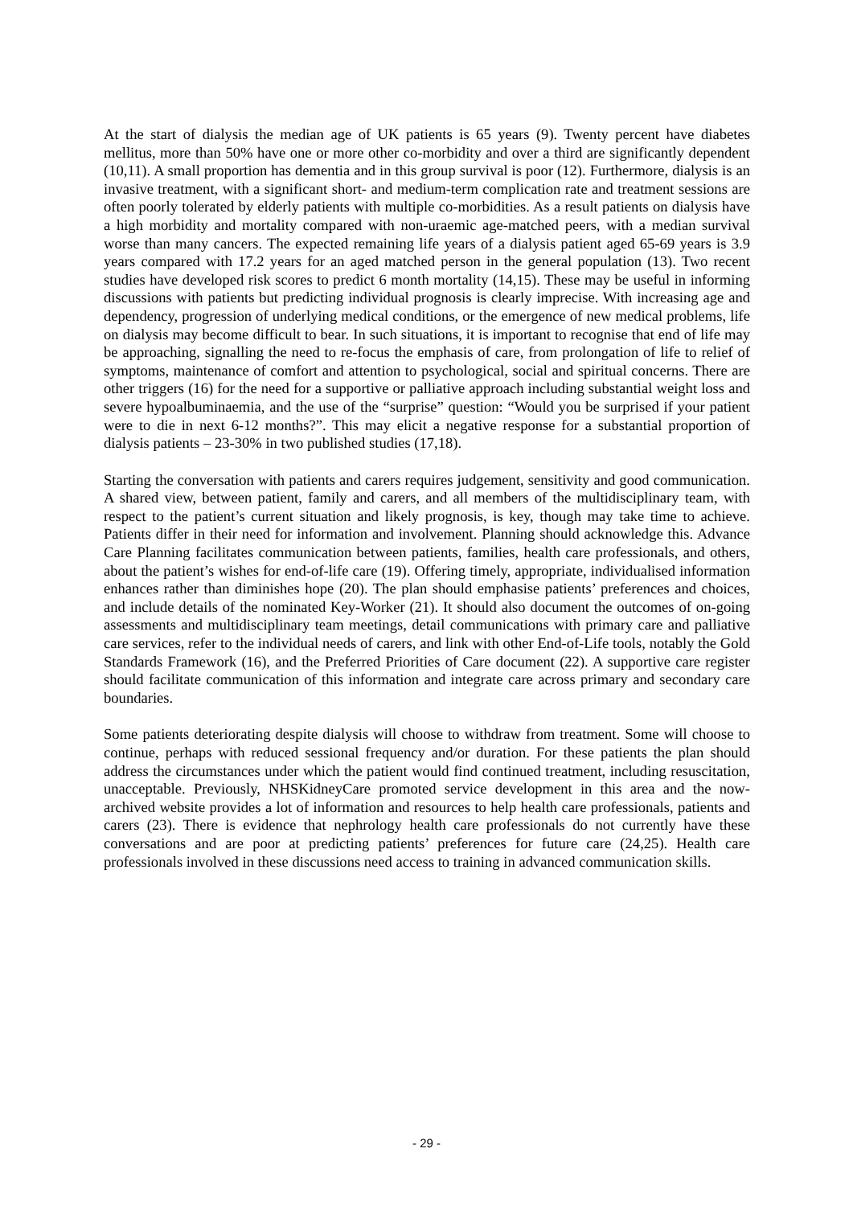At the start of dialysis the median age of UK patients is 65 years (9). Twenty percent have diabetes mellitus, more than 50% have one or more other co-morbidity and over a third are significantly dependent (10,11). A small proportion has dementia and in this group survival is poor (12). Furthermore, dialysis is an invasive treatment, with a significant short- and medium-term complication rate and treatment sessions are often poorly tolerated by elderly patients with multiple co-morbidities. As a result patients on dialysis have a high morbidity and mortality compared with non-uraemic age-matched peers, with a median survival worse than many cancers. The expected remaining life years of a dialysis patient aged 65-69 years is 3.9 years compared with 17.2 years for an aged matched person in the general population (13). Two recent studies have developed risk scores to predict 6 month mortality (14,15). These may be useful in informing discussions with patients but predicting individual prognosis is clearly imprecise. With increasing age and dependency, progression of underlying medical conditions, or the emergence of new medical problems, life on dialysis may become difficult to bear. In such situations, it is important to recognise that end of life may be approaching, signalling the need to re-focus the emphasis of care, from prolongation of life to relief of symptoms, maintenance of comfort and attention to psychological, social and spiritual concerns. There are other triggers (16) for the need for a supportive or palliative approach including substantial weight loss and severe hypoalbuminaemia, and the use of the “surprise” question: “Would you be surprised if your patient were to die in next 6-12 months?”. This may elicit a negative response for a substantial proportion of dialysis patients – 23-30% in two published studies (17,18).
Starting the conversation with patients and carers requires judgement, sensitivity and good communication. A shared view, between patient, family and carers, and all members of the multidisciplinary team, with respect to the patient’s current situation and likely prognosis, is key, though may take time to achieve. Patients differ in their need for information and involvement. Planning should acknowledge this. Advance Care Planning facilitates communication between patients, families, health care professionals, and others, about the patient’s wishes for end-of-life care (19). Offering timely, appropriate, individualised information enhances rather than diminishes hope (20). The plan should emphasise patients’ preferences and choices, and include details of the nominated Key-Worker (21). It should also document the outcomes of on-going assessments and multidisciplinary team meetings, detail communications with primary care and palliative care services, refer to the individual needs of carers, and link with other End-of-Life tools, notably the Gold Standards Framework (16), and the Preferred Priorities of Care document (22). A supportive care register should facilitate communication of this information and integrate care across primary and secondary care boundaries.
Some patients deteriorating despite dialysis will choose to withdraw from treatment. Some will choose to continue, perhaps with reduced sessional frequency and/or duration. For these patients the plan should address the circumstances under which the patient would find continued treatment, including resuscitation, unacceptable. Previously, NHSKidneyCare promoted service development in this area and the now-archived website provides a lot of information and resources to help health care professionals, patients and carers (23). There is evidence that nephrology health care professionals do not currently have these conversations and are poor at predicting patients’ preferences for future care (24,25). Health care professionals involved in these discussions need access to training in advanced communication skills.
- 29 -